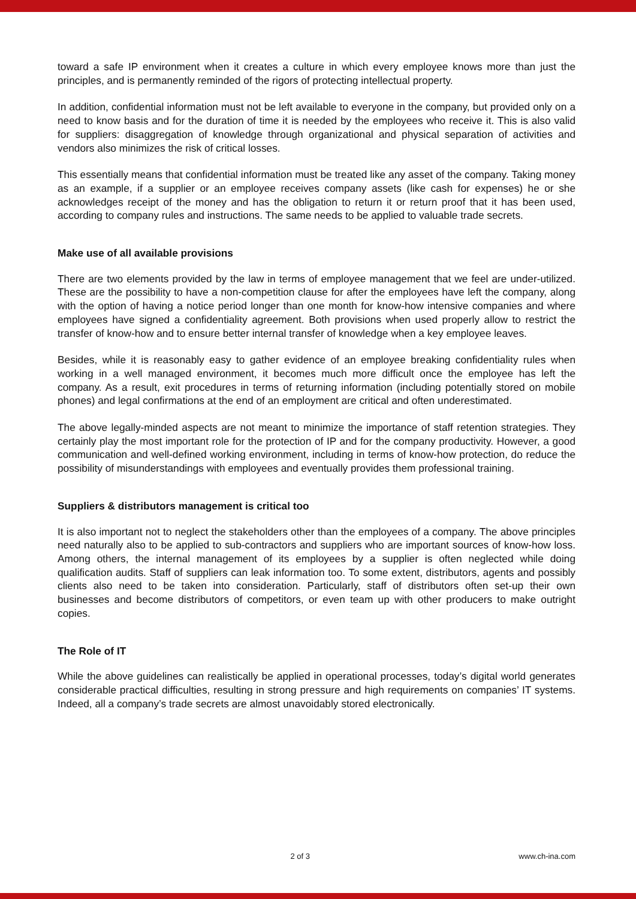toward a safe IP environment when it creates a culture in which every employee knows more than just the principles, and is permanently reminded of the rigors of protecting intellectual property.
In addition, confidential information must not be left available to everyone in the company, but provided only on a need to know basis and for the duration of time it is needed by the employees who receive it. This is also valid for suppliers: disaggregation of knowledge through organizational and physical separation of activities and vendors also minimizes the risk of critical losses.
This essentially means that confidential information must be treated like any asset of the company. Taking money as an example, if a supplier or an employee receives company assets (like cash for expenses) he or she acknowledges receipt of the money and has the obligation to return it or return proof that it has been used, according to company rules and instructions. The same needs to be applied to valuable trade secrets.
Make use of all available provisions
There are two elements provided by the law in terms of employee management that we feel are under-utilized. These are the possibility to have a non-competition clause for after the employees have left the company, along with the option of having a notice period longer than one month for know-how intensive companies and where employees have signed a confidentiality agreement. Both provisions when used properly allow to restrict the transfer of know-how and to ensure better internal transfer of knowledge when a key employee leaves.
Besides, while it is reasonably easy to gather evidence of an employee breaking confidentiality rules when working in a well managed environment, it becomes much more difficult once the employee has left the company. As a result, exit procedures in terms of returning information (including potentially stored on mobile phones) and legal confirmations at the end of an employment are critical and often underestimated.
The above legally-minded aspects are not meant to minimize the importance of staff retention strategies. They certainly play the most important role for the protection of IP and for the company productivity. However, a good communication and well-defined working environment, including in terms of know-how protection, do reduce the possibility of misunderstandings with employees and eventually provides them professional training.
Suppliers & distributors management is critical too
It is also important not to neglect the stakeholders other than the employees of a company. The above principles need naturally also to be applied to sub-contractors and suppliers who are important sources of know-how loss. Among others, the internal management of its employees by a supplier is often neglected while doing qualification audits. Staff of suppliers can leak information too. To some extent, distributors, agents and possibly clients also need to be taken into consideration. Particularly, staff of distributors often set-up their own businesses and become distributors of competitors, or even team up with other producers to make outright copies.
The Role of IT
While the above guidelines can realistically be applied in operational processes, today’s digital world generates considerable practical difficulties, resulting in strong pressure and high requirements on companies’ IT systems. Indeed, all a company’s trade secrets are almost unavoidably stored electronically.
2 of 3 www.ch-ina.com